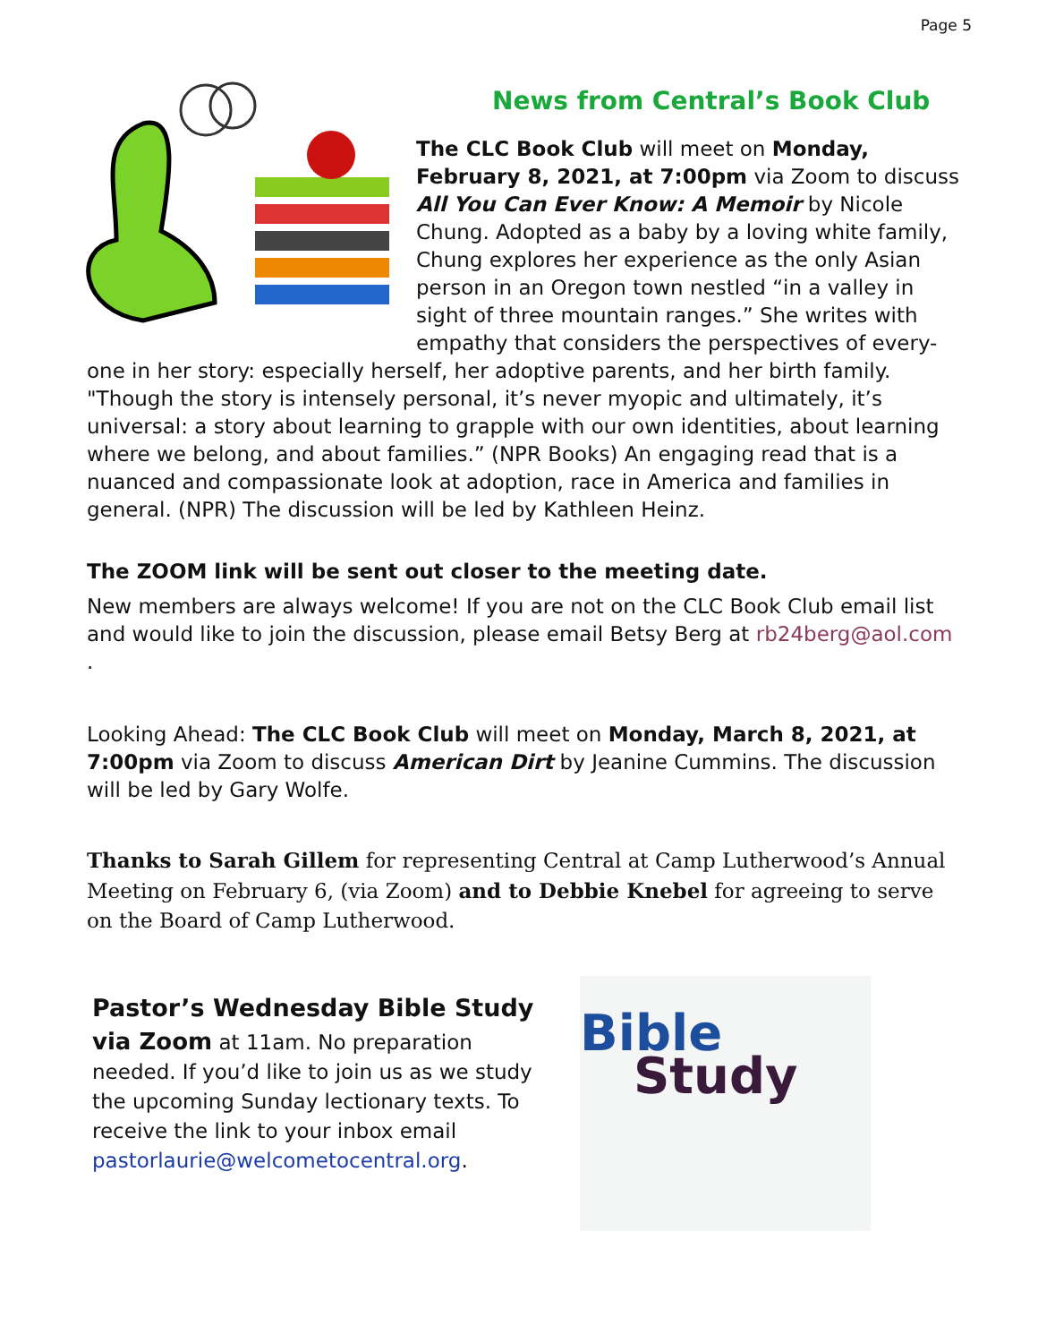Page 5
News from Central’s Book Club
The CLC Book Club will meet on Monday, February 8, 2021, at 7:00pm via Zoom to discuss All You Can Ever Know: A Memoir by Nicole Chung. Adopted as a baby by a loving white family, Chung explores her experience as the only Asian person in an Oregon town nestled “in a valley in sight of three mountain ranges.” She writes with empathy that considers the perspectives of every-
one in her story: especially herself, her adoptive parents, and her birth family. "Though the story is intensely personal, it’s never myopic and ultimately, it’s universal: a story about learning to grapple with our own identities, about learning where we belong, and about families.” (NPR Books) An engaging read that is a nuanced and compassionate look at adoption, race in America and families in general. (NPR) The discussion will be led by Kathleen Heinz.
The ZOOM link will be sent out closer to the meeting date.
New members are always welcome! If you are not on the CLC Book Club email list and would like to join the discussion, please email Betsy Berg at rb24berg@aol.com .
Looking Ahead: The CLC Book Club will meet on Monday, March 8, 2021, at 7:00pm via Zoom to discuss American Dirt by Jeanine Cummins. The discussion will be led by Gary Wolfe.
Thanks to Sarah Gillem for representing Central at Camp Lutherwood’s Annual Meeting on February 6, (via Zoom) and to Debbie Knebel for agreeing to serve on the Board of Camp Lutherwood.
Pastor’s Wednesday Bible Study
via Zoom at 11am. No preparation needed. If you’d like to join us as we study the upcoming Sunday lectionary texts. To receive the link to your inbox email pastorlaurie@welcometocentral.org.
Bible
Study